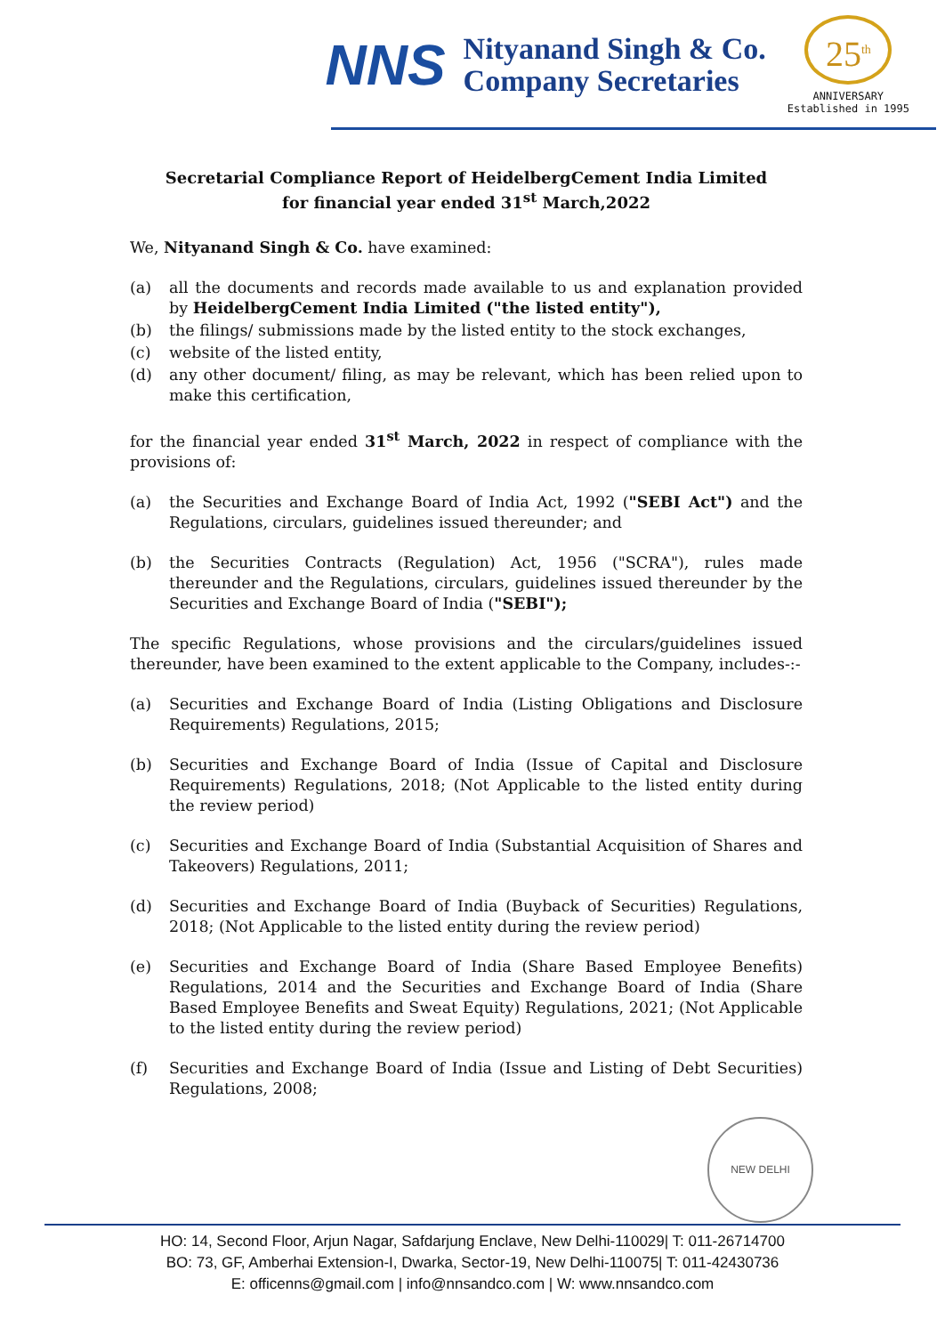NNS
Nityanand Singh & Co.
Company Secretaries
25<sup>th</sup>
ANNIVERSARY
Established in 1995
Secretarial Compliance Report of HeidelbergCement India Limited
for financial year ended 31<sup>st</sup> March,2022
We, Nityanand Singh & Co. have examined:
(a) all the documents and records made available to us and explanation provided by HeidelbergCement India Limited ("the listed entity"),
(b) the filings/ submissions made by the listed entity to the stock exchanges,
(c) website of the listed entity,
(d) any other document/ filing, as may be relevant, which has been relied upon to make this certification,
for the financial year ended 31<sup>st</sup> March, 2022 in respect of compliance with the provisions of:
(a) the Securities and Exchange Board of India Act, 1992 ("SEBI Act") and the Regulations, circulars, guidelines issued thereunder; and
(b) the Securities Contracts (Regulation) Act, 1956 ("SCRA"), rules made thereunder and the Regulations, circulars, guidelines issued thereunder by the Securities and Exchange Board of India ("SEBI");
The specific Regulations, whose provisions and the circulars/guidelines issued thereunder, have been examined to the extent applicable to the Company, includes-:-
(a) Securities and Exchange Board of India (Listing Obligations and Disclosure Requirements) Regulations, 2015;
(b) Securities and Exchange Board of India (Issue of Capital and Disclosure Requirements) Regulations, 2018; (Not Applicable to the listed entity during the review period)
(c) Securities and Exchange Board of India (Substantial Acquisition of Shares and Takeovers) Regulations, 2011;
(d) Securities and Exchange Board of India (Buyback of Securities) Regulations, 2018; (Not Applicable to the listed entity during the review period)
(e) Securities and Exchange Board of India (Share Based Employee Benefits) Regulations, 2014 and the Securities and Exchange Board of India (Share Based Employee Benefits and Sweat Equity) Regulations, 2021; (Not Applicable to the listed entity during the review period)
(f) Securities and Exchange Board of India (Issue and Listing of Debt Securities) Regulations, 2008;
NEW DELHI
HO: 14, Second Floor, Arjun Nagar, Safdarjung Enclave, New Delhi-110029| T: 011-26714700
BO: 73, GF, Amberhai Extension-I, Dwarka, Sector-19, New Delhi-110075| T: 011-42430736
E: officenns@gmail.com | info@nnsandco.com | W: www.nnsandco.com